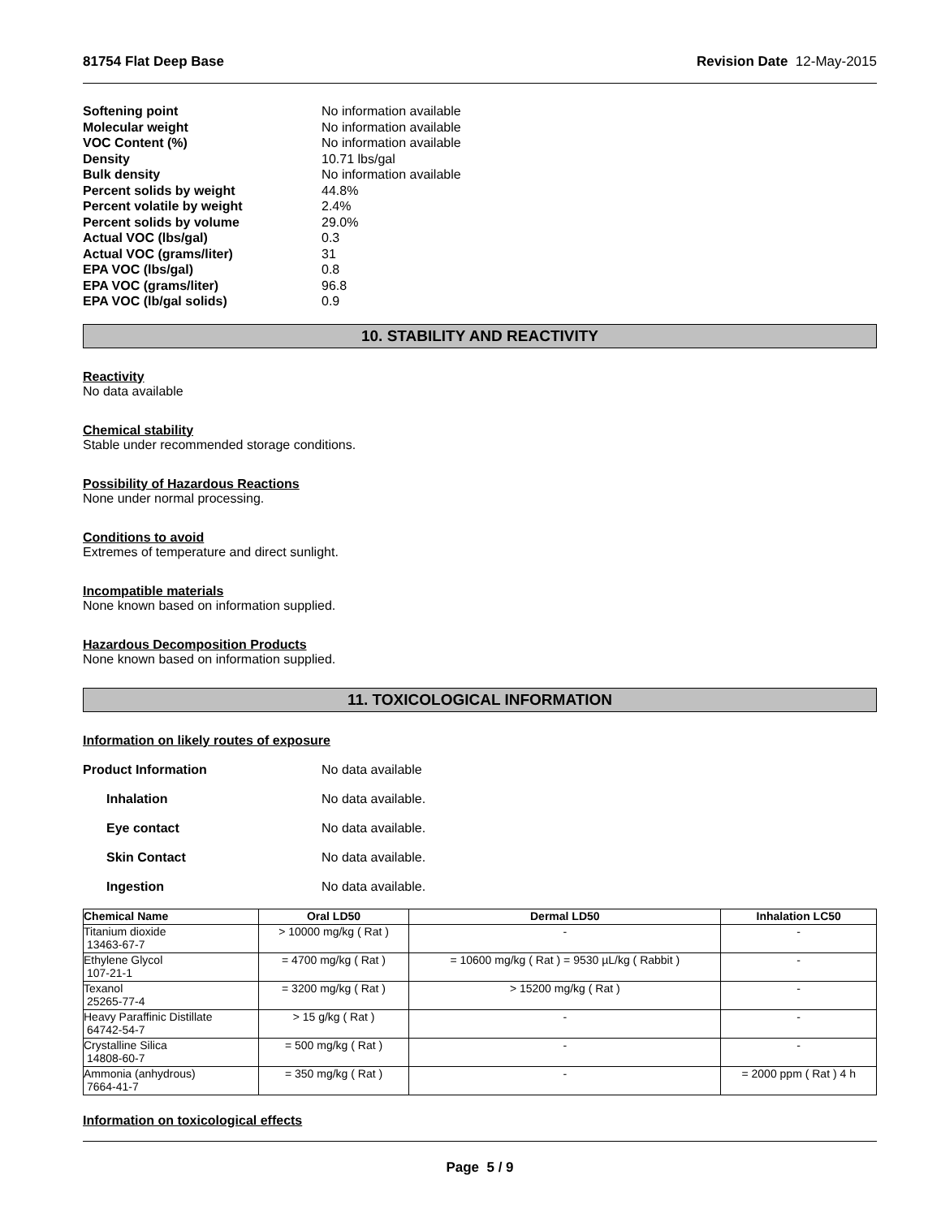81754 Flat Deep Base Revision Date 12-May-2015
Softening point No information available
Molecular weight No information available
VOC Content (%) No information available
Density 10.71 lbs/gal
Bulk density No information available
Percent solids by weight 44.8%
Percent volatile by weight 2.4%
Percent solids by volume 29.0%
Actual VOC (lbs/gal) 0.3
Actual VOC (grams/liter) 31
EPA VOC (lbs/gal) 0.8
EPA VOC (grams/liter) 96.8
EPA VOC (lb/gal solids) 0.9
10. STABILITY AND REACTIVITY
Reactivity
No data available
Chemical stability
Stable under recommended storage conditions.
Possibility of Hazardous Reactions
None under normal processing.
Conditions to avoid
Extremes of temperature and direct sunlight.
Incompatible materials
None known based on information supplied.
Hazardous Decomposition Products
None known based on information supplied.
11. TOXICOLOGICAL INFORMATION
Information on likely routes of exposure
Product Information No data available
Inhalation No data available.
Eye contact No data available.
Skin Contact No data available.
Ingestion No data available.
| Chemical Name | Oral LD50 | Dermal LD50 | Inhalation LC50 |
| --- | --- | --- | --- |
| Titanium dioxide 13463-67-7 | > 10000 mg/kg ( Rat ) | - | - |
| Ethylene Glycol 107-21-1 | = 4700 mg/kg ( Rat ) | = 10600 mg/kg ( Rat ) = 9530 µL/kg ( Rabbit ) | - |
| Texanol 25265-77-4 | = 3200 mg/kg ( Rat ) | > 15200 mg/kg ( Rat ) | - |
| Heavy Paraffinic Distillate 64742-54-7 | > 15 g/kg ( Rat ) | - | - |
| Crystalline Silica 14808-60-7 | = 500 mg/kg ( Rat ) | - | - |
| Ammonia (anhydrous) 7664-41-7 | = 350 mg/kg ( Rat ) | - | = 2000 ppm ( Rat ) 4 h |
Information on toxicological effects
Page 5 / 9